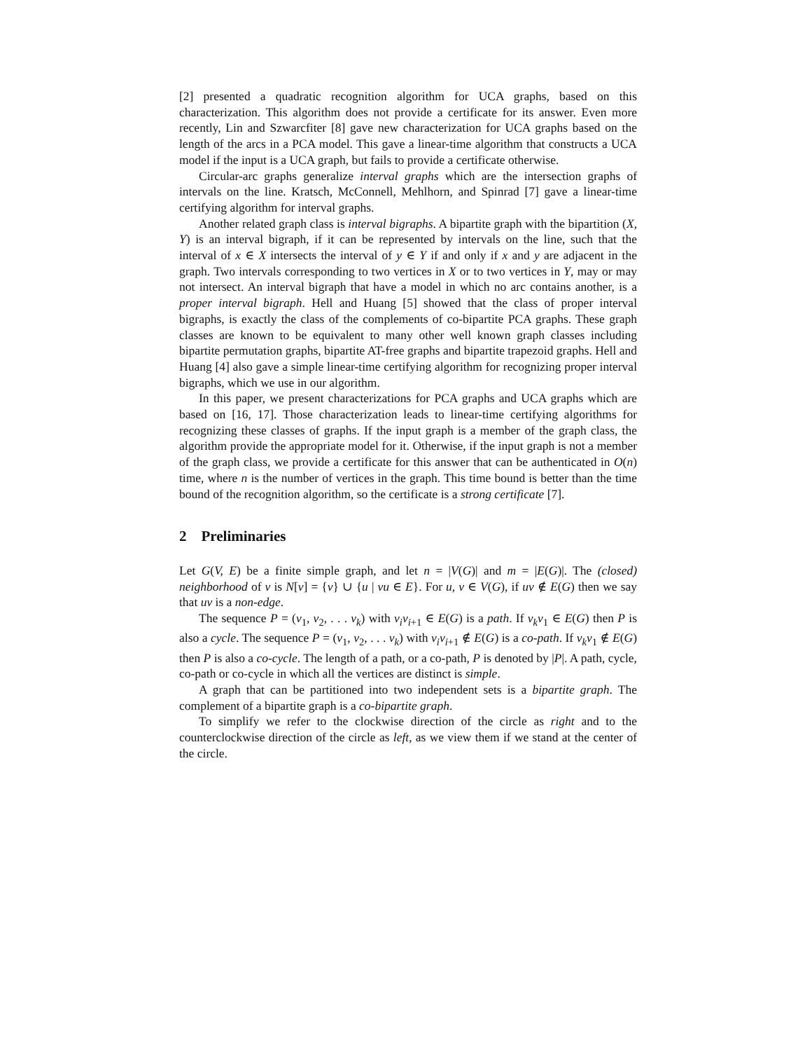[2] presented a quadratic recognition algorithm for UCA graphs, based on this characterization. This algorithm does not provide a certificate for its answer. Even more recently, Lin and Szwarcfiter [8] gave new characterization for UCA graphs based on the length of the arcs in a PCA model. This gave a linear-time algorithm that constructs a UCA model if the input is a UCA graph, but fails to provide a certificate otherwise.
Circular-arc graphs generalize interval graphs which are the intersection graphs of intervals on the line. Kratsch, McConnell, Mehlhorn, and Spinrad [7] gave a linear-time certifying algorithm for interval graphs.
Another related graph class is interval bigraphs. A bipartite graph with the bipartition (X, Y) is an interval bigraph, if it can be represented by intervals on the line, such that the interval of x ∈ X intersects the interval of y ∈ Y if and only if x and y are adjacent in the graph. Two intervals corresponding to two vertices in X or to two vertices in Y, may or may not intersect. An interval bigraph that have a model in which no arc contains another, is a proper interval bigraph. Hell and Huang [5] showed that the class of proper interval bigraphs, is exactly the class of the complements of co-bipartite PCA graphs. These graph classes are known to be equivalent to many other well known graph classes including bipartite permutation graphs, bipartite AT-free graphs and bipartite trapezoid graphs. Hell and Huang [4] also gave a simple linear-time certifying algorithm for recognizing proper interval bigraphs, which we use in our algorithm.
In this paper, we present characterizations for PCA graphs and UCA graphs which are based on [16, 17]. Those characterization leads to linear-time certifying algorithms for recognizing these classes of graphs. If the input graph is a member of the graph class, the algorithm provide the appropriate model for it. Otherwise, if the input graph is not a member of the graph class, we provide a certificate for this answer that can be authenticated in O(n) time, where n is the number of vertices in the graph. This time bound is better than the time bound of the recognition algorithm, so the certificate is a strong certificate [7].
2 Preliminaries
Let G(V, E) be a finite simple graph, and let n = |V(G)| and m = |E(G)|. The (closed) neighborhood of v is N[v] = {v} ∪ {u | vu ∈ E}. For u, v ∈ V(G), if uv ∉ E(G) then we say that uv is a non-edge.
The sequence P = (v<sub>1</sub>, v<sub>2</sub>, . . . v<sub>k</sub>) with v<sub>i</sub>v<sub>i+1</sub> ∈ E(G) is a path. If v<sub>k</sub>v<sub>1</sub> ∈ E(G) then P is also a cycle. The sequence P = (v<sub>1</sub>, v<sub>2</sub>, . . . v<sub>k</sub>) with v<sub>i</sub>v<sub>i+1</sub> ∉ E(G) is a co-path. If v<sub>k</sub>v<sub>1</sub> ∉ E(G) then P is also a co-cycle. The length of a path, or a co-path, P is denoted by |P|. A path, cycle, co-path or co-cycle in which all the vertices are distinct is simple.
A graph that can be partitioned into two independent sets is a bipartite graph. The complement of a bipartite graph is a co-bipartite graph.
To simplify we refer to the clockwise direction of the circle as right and to the counterclockwise direction of the circle as left, as we view them if we stand at the center of the circle.